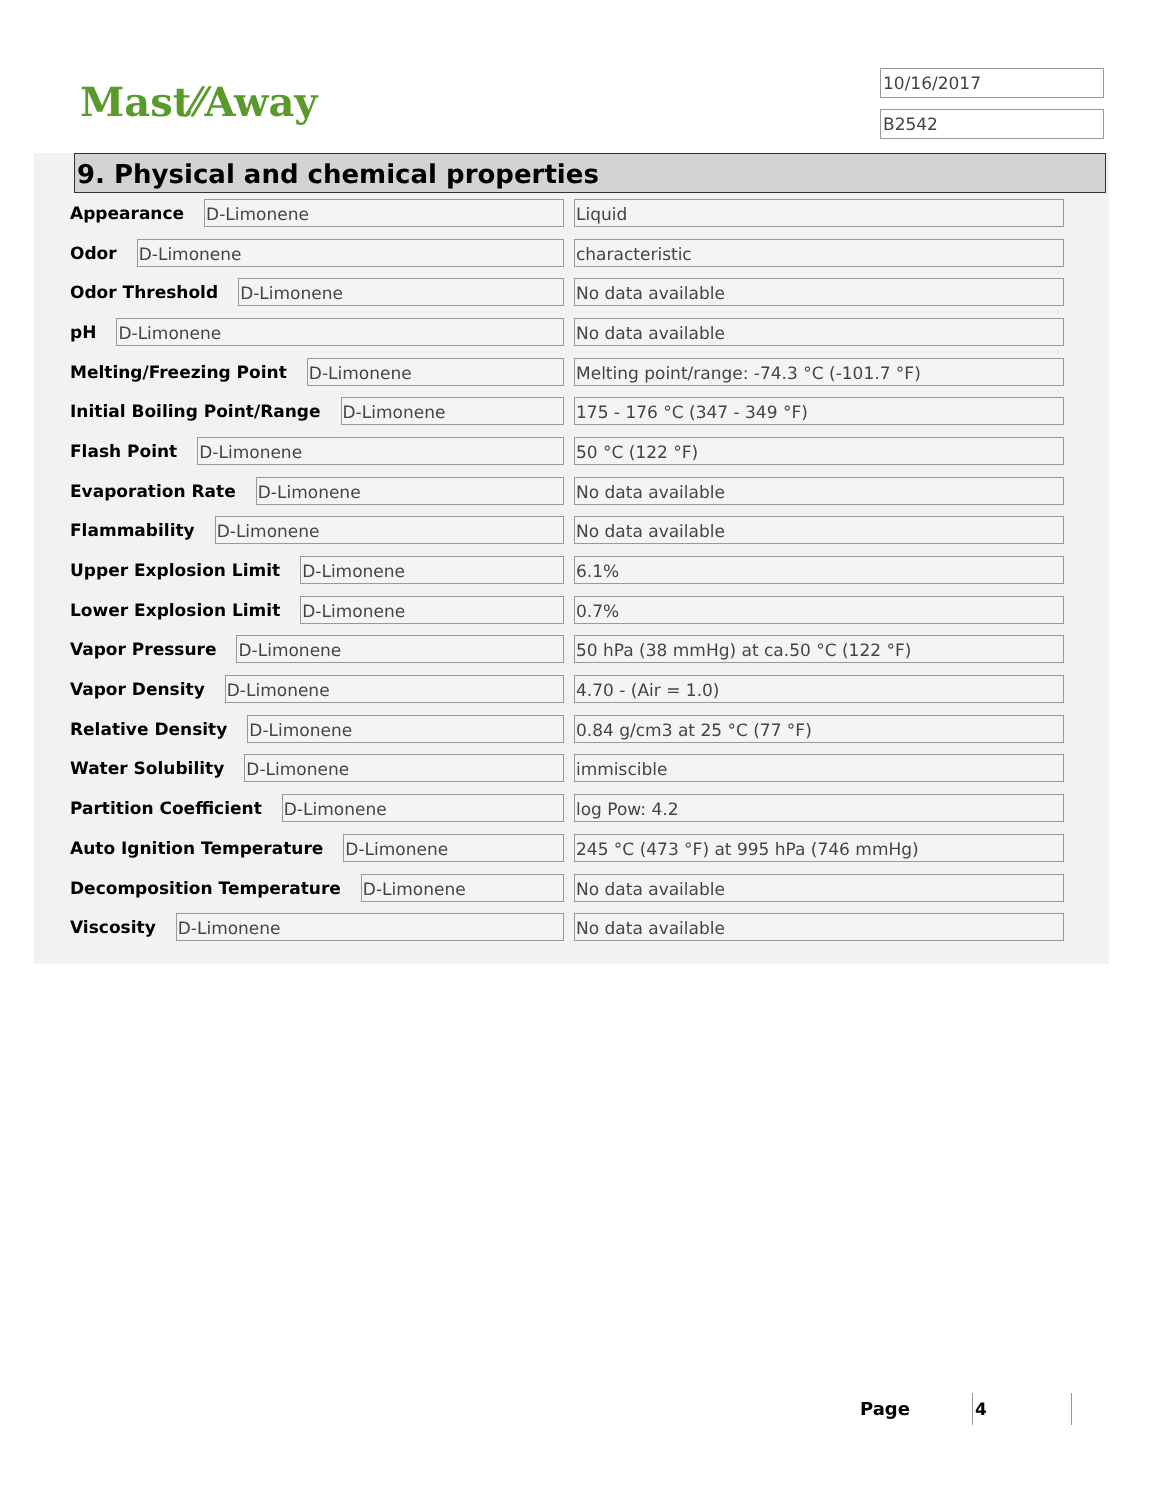Mast⁄⁄Away
10/16/2017
B2542
9. Physical and chemical properties
Appearance D-Limonene Liquid
Odor D-Limonene characteristic
Odor Threshold D-Limonene No data available
pH D-Limonene No data available
Melting/Freezing Point D-Limonene Melting point/range: -74.3 °C (-101.7 °F)
Initial Boiling Point/Range D-Limonene 175 - 176 °C (347 - 349 °F)
Flash Point D-Limonene 50 °C (122 °F)
Evaporation Rate D-Limonene No data available
Flammability D-Limonene No data available
Upper Explosion Limit D-Limonene 6.1%
Lower Explosion Limit D-Limonene 0.7%
Vapor Pressure D-Limonene 50 hPa (38 mmHg) at ca.50 °C (122 °F)
Vapor Density D-Limonene 4.70 - (Air = 1.0)
Relative Density D-Limonene 0.84 g/cm3 at 25 °C (77 °F)
Water Solubility D-Limonene immiscible
Partition Coefficient D-Limonene log Pow: 4.2
Auto Ignition Temperature D-Limonene 245 °C (473 °F) at 995 hPa (746 mmHg)
Decomposition Temperature D-Limonene No data available
Viscosity D-Limonene No data available
Page 4